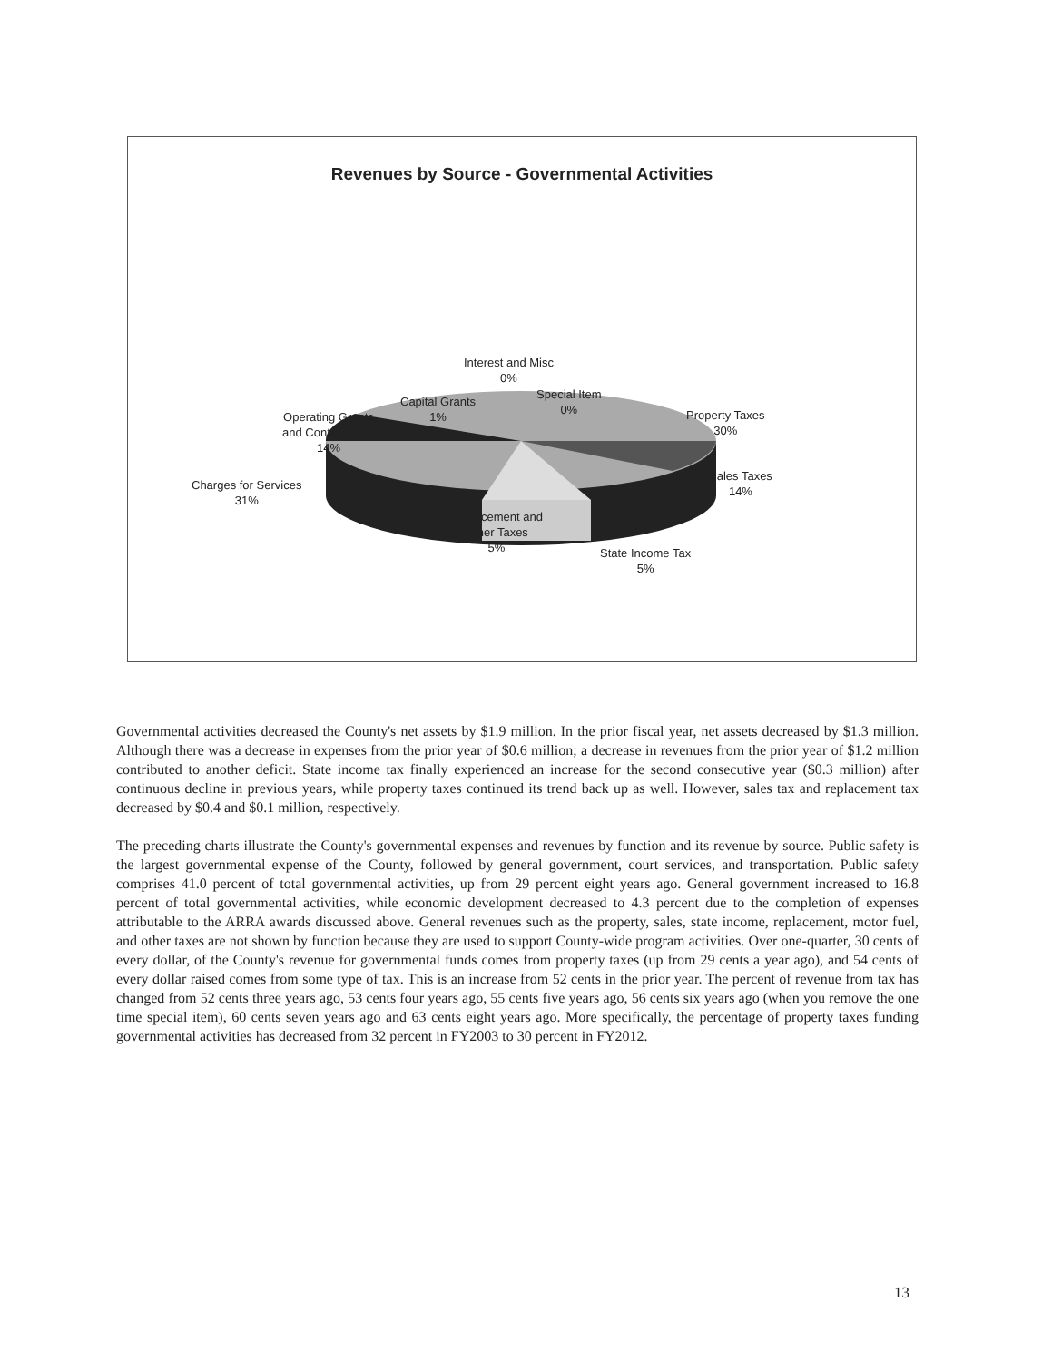Revenues by Source - Governmental Activities
Interest and Misc
0%
Capital Grants
1%
Special Item
0%
Operating Grants
and Contributions
14%
Property Taxes
30%
Charges for Services
31%
Sales Taxes
14%
Replacement and
Other Taxes
5%
State Income Tax
5%
Governmental activities decreased the County's net assets by $1.9 million. In the prior fiscal year, net assets decreased by $1.3 million. Although there was a decrease in expenses from the prior year of $0.6 million; a decrease in revenues from the prior year of $1.2 million contributed to another deficit. State income tax finally experienced an increase for the second consecutive year ($0.3 million) after continuous decline in previous years, while property taxes continued its trend back up as well. However, sales tax and replacement tax decreased by $0.4 and $0.1 million, respectively.
The preceding charts illustrate the County's governmental expenses and revenues by function and its revenue by source. Public safety is the largest governmental expense of the County, followed by general government, court services, and transportation. Public safety comprises 41.0 percent of total governmental activities, up from 29 percent eight years ago. General government increased to 16.8 percent of total governmental activities, while economic development decreased to 4.3 percent due to the completion of expenses attributable to the ARRA awards discussed above. General revenues such as the property, sales, state income, replacement, motor fuel, and other taxes are not shown by function because they are used to support County-wide program activities. Over one-quarter, 30 cents of every dollar, of the County's revenue for governmental funds comes from property taxes (up from 29 cents a year ago), and 54 cents of every dollar raised comes from some type of tax. This is an increase from 52 cents in the prior year. The percent of revenue from tax has changed from 52 cents three years ago, 53 cents four years ago, 55 cents five years ago, 56 cents six years ago (when you remove the one time special item), 60 cents seven years ago and 63 cents eight years ago. More specifically, the percentage of property taxes funding governmental activities has decreased from 32 percent in FY2003 to 30 percent in FY2012.
13